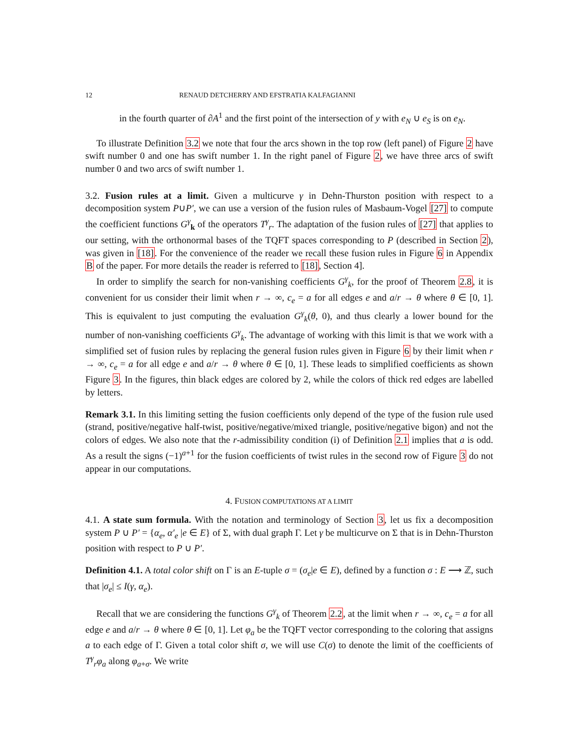12 RENAUD DETCHERRY AND EFSTRATIA KALFAGIANNI
in the fourth quarter of ∂A<sup>1</sup> and the first point of the intersection of y with e<sub>N</sub> ∪ e<sub>S</sub> is on e<sub>N</sub>.
To illustrate Definition 3.2 we note that four the arcs shown in the top row (left panel) of Figure 2 have swift number 0 and one has swift number 1. In the right panel of Figure 2, we have three arcs of swift number 0 and two arcs of swift number 1.
3.2. Fusion rules at a limit. Given a multicurve γ in Dehn-Thurston position with respect to a decomposition system P∪P′, we can use a version of the fusion rules of Masbaum-Vogel [27] to compute the coefficient functions G<sup>γ</sup><sub>k</sub> of the operators T<sup>γ</sup><sub>r</sub>. The adaptation of the fusion rules of [27] that applies to our setting, with the orthonormal bases of the TQFT spaces corresponding to P (described in Section 2), was given in [18]. For the convenience of the reader we recall these fusion rules in Figure 6 in Appendix B of the paper. For more details the reader is referred to [18], Section 4].
In order to simplify the search for non-vanishing coefficients G<sup>γ</sup><sub>k</sub>, for the proof of Theorem 2.8, it is convenient for us consider their limit when r → ∞, c<sub>e</sub> = a for all edges e and a/r → θ where θ ∈ [0, 1]. This is equivalent to just computing the evaluation G<sup>γ</sup><sub>k</sub>(θ, 0), and thus clearly a lower bound for the number of non-vanishing coefficients G<sup>γ</sup><sub>k</sub>. The advantage of working with this limit is that we work with a simplified set of fusion rules by replacing the general fusion rules given in Figure 6 by their limit when r → ∞, c<sub>e</sub> = a for all edge e and a/r → θ where θ ∈ [0, 1]. These leads to simplified coefficients as shown Figure 3. In the figures, thin black edges are colored by 2, while the colors of thick red edges are labelled by letters.
Remark 3.1. In this limiting setting the fusion coefficients only depend of the type of the fusion rule used (strand, positive/negative half-twist, positive/negative/mixed triangle, positive/negative bigon) and not the colors of edges. We also note that the r-admissibility condition (i) of Definition 2.1 implies that a is odd. As a result the signs (−1)<sup>a+1</sup> for the fusion coefficients of twist rules in the second row of Figure 3 do not appear in our computations.
4. FUSION COMPUTATIONS AT A LIMIT
4.1. A state sum formula. With the notation and terminology of Section 3, let us fix a decomposition system P ∪ P′ = {α<sub>e</sub>, α′<sub>e</sub> |e ∈ E} of Σ, with dual graph Γ. Let γ be multicurve on Σ that is in Dehn-Thurston position with respect to P ∪ P′.
Definition 4.1. A total color shift on Γ is an E-tuple σ = (σ<sub>e</sub>|e ∈ E), defined by a function σ : E ⟶ ℤ, such that |σ<sub>e</sub>| ≤ I(γ, α<sub>e</sub>).
Recall that we are considering the functions G<sup>γ</sup><sub>k</sub> of Theorem 2.2, at the limit when r → ∞, c<sub>e</sub> = a for all edge e and a/r → θ where θ ∈ [0, 1]. Let φ<sub>a</sub> be the TQFT vector corresponding to the coloring that assigns a to each edge of Γ. Given a total color shift σ, we will use C(σ) to denote the limit of the coefficients of T<sup>γ</sup><sub>r</sub>φ<sub>a</sub> along φ<sub>a+σ</sub>. We write